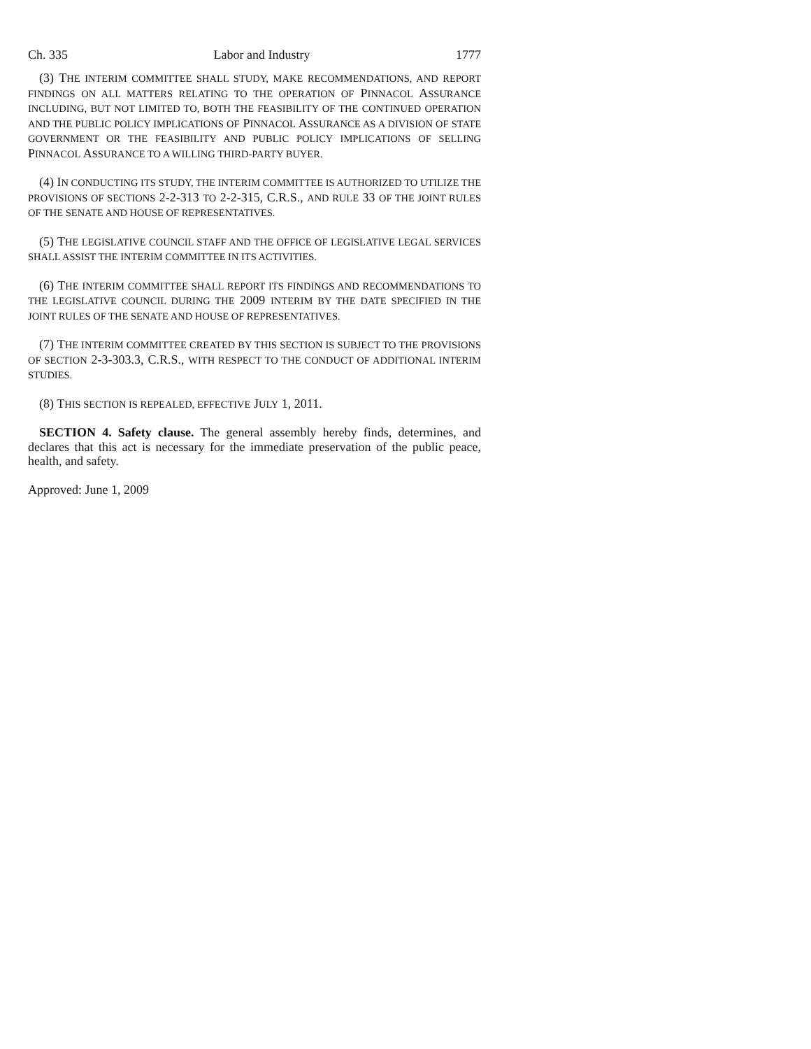Ch. 335 Labor and Industry 1777
(3) THE INTERIM COMMITTEE SHALL STUDY, MAKE RECOMMENDATIONS, AND REPORT FINDINGS ON ALL MATTERS RELATING TO THE OPERATION OF PINNACOL ASSURANCE INCLUDING, BUT NOT LIMITED TO, BOTH THE FEASIBILITY OF THE CONTINUED OPERATION AND THE PUBLIC POLICY IMPLICATIONS OF PINNACOL ASSURANCE AS A DIVISION OF STATE GOVERNMENT OR THE FEASIBILITY AND PUBLIC POLICY IMPLICATIONS OF SELLING PINNACOL ASSURANCE TO A WILLING THIRD-PARTY BUYER.
(4) IN CONDUCTING ITS STUDY, THE INTERIM COMMITTEE IS AUTHORIZED TO UTILIZE THE PROVISIONS OF SECTIONS 2-2-313 TO 2-2-315, C.R.S., AND RULE 33 OF THE JOINT RULES OF THE SENATE AND HOUSE OF REPRESENTATIVES.
(5) THE LEGISLATIVE COUNCIL STAFF AND THE OFFICE OF LEGISLATIVE LEGAL SERVICES SHALL ASSIST THE INTERIM COMMITTEE IN ITS ACTIVITIES.
(6) THE INTERIM COMMITTEE SHALL REPORT ITS FINDINGS AND RECOMMENDATIONS TO THE LEGISLATIVE COUNCIL DURING THE 2009 INTERIM BY THE DATE SPECIFIED IN THE JOINT RULES OF THE SENATE AND HOUSE OF REPRESENTATIVES.
(7) THE INTERIM COMMITTEE CREATED BY THIS SECTION IS SUBJECT TO THE PROVISIONS OF SECTION 2-3-303.3, C.R.S., WITH RESPECT TO THE CONDUCT OF ADDITIONAL INTERIM STUDIES.
(8) THIS SECTION IS REPEALED, EFFECTIVE JULY 1, 2011.
SECTION 4. Safety clause. The general assembly hereby finds, determines, and declares that this act is necessary for the immediate preservation of the public peace, health, and safety.
Approved: June 1, 2009